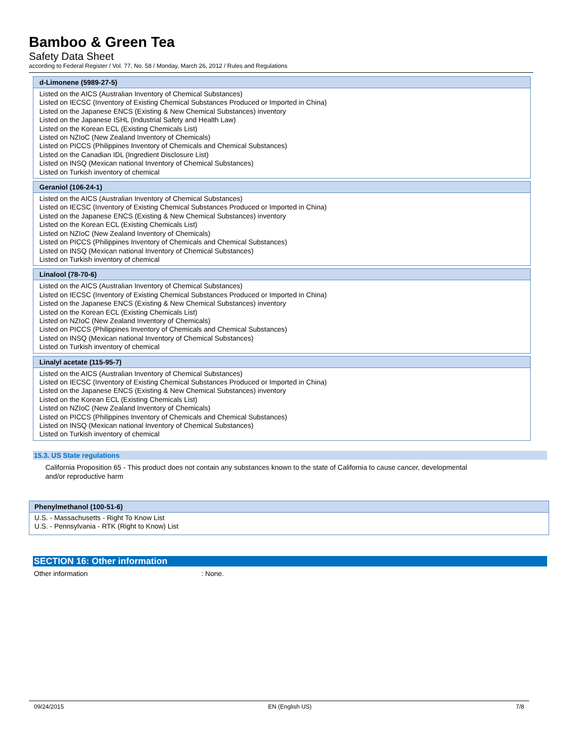Bamboo & Green Tea
Safety Data Sheet
according to Federal Register / Vol. 77, No. 58 / Monday, March 26, 2012 / Rules and Regulations
| d-Limonene (5989-27-5) |
| --- |
| Listed on the AICS (Australian Inventory of Chemical Substances) Listed on IECSC (Inventory of Existing Chemical Substances Produced or Imported in China) Listed on the Japanese ENCS (Existing & New Chemical Substances) inventory Listed on the Japanese ISHL (Industrial Safety and Health Law) Listed on the Korean ECL (Existing Chemicals List) Listed on NZIoC (New Zealand Inventory of Chemicals) Listed on PICCS (Philippines Inventory of Chemicals and Chemical Substances) Listed on the Canadian IDL (Ingredient Disclosure List) Listed on INSQ (Mexican national Inventory of Chemical Substances) Listed on Turkish inventory of chemical |
| Geraniol (106-24-1) |
| --- |
| Listed on the AICS (Australian Inventory of Chemical Substances) Listed on IECSC (Inventory of Existing Chemical Substances Produced or Imported in China) Listed on the Japanese ENCS (Existing & New Chemical Substances) inventory Listed on the Korean ECL (Existing Chemicals List) Listed on NZIoC (New Zealand Inventory of Chemicals) Listed on PICCS (Philippines Inventory of Chemicals and Chemical Substances) Listed on INSQ (Mexican national Inventory of Chemical Substances) Listed on Turkish inventory of chemical |
| Linalool (78-70-6) |
| --- |
| Listed on the AICS (Australian Inventory of Chemical Substances) Listed on IECSC (Inventory of Existing Chemical Substances Produced or Imported in China) Listed on the Japanese ENCS (Existing & New Chemical Substances) inventory Listed on the Korean ECL (Existing Chemicals List) Listed on NZIoC (New Zealand Inventory of Chemicals) Listed on PICCS (Philippines Inventory of Chemicals and Chemical Substances) Listed on INSQ (Mexican national Inventory of Chemical Substances) Listed on Turkish inventory of chemical |
| Linalyl acetate (115-95-7) |
| --- |
| Listed on the AICS (Australian Inventory of Chemical Substances) Listed on IECSC (Inventory of Existing Chemical Substances Produced or Imported in China) Listed on the Japanese ENCS (Existing & New Chemical Substances) inventory Listed on the Korean ECL (Existing Chemicals List) Listed on NZIoC (New Zealand Inventory of Chemicals) Listed on PICCS (Philippines Inventory of Chemicals and Chemical Substances) Listed on INSQ (Mexican national Inventory of Chemical Substances) Listed on Turkish inventory of chemical |
15.3. US State regulations
California Proposition 65 - This product does not contain any substances known to the state of California to cause cancer, developmental and/or reproductive harm
| Phenylmethanol (100-51-6) |
| --- |
| U.S. - Massachusetts - Right To Know List U.S. - Pennsylvania - RTK (Right to Know) List |
SECTION 16: Other information
Other information: None.
09/24/2015 EN (English US) 7/8